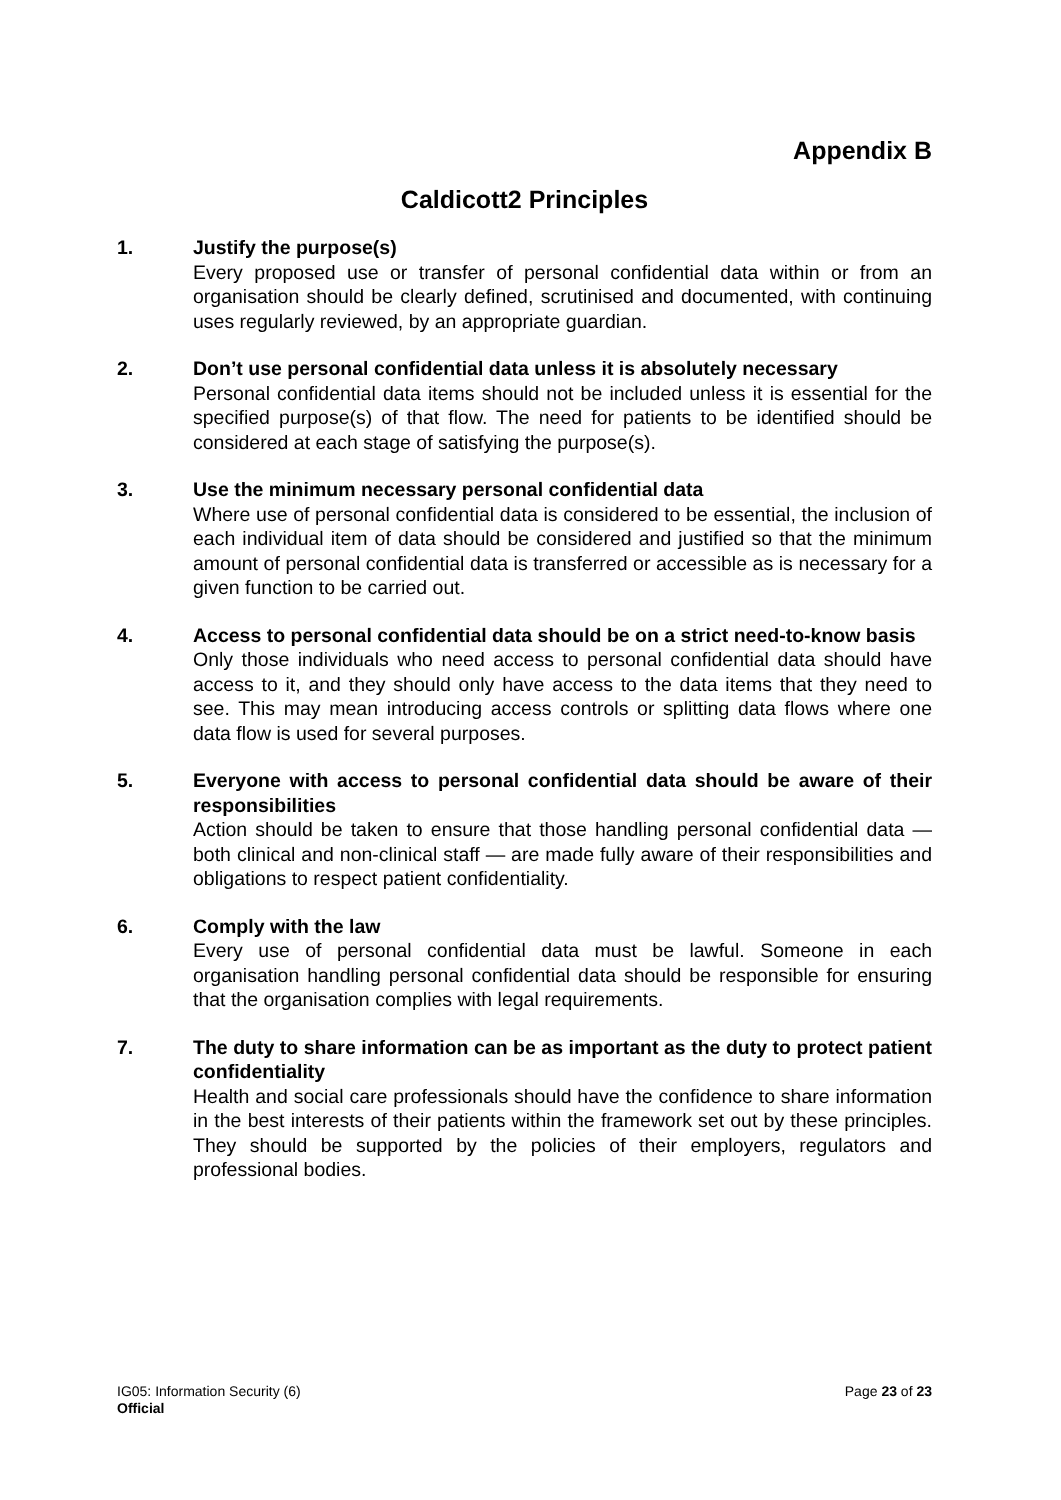Appendix B
Caldicott2 Principles
1. Justify the purpose(s)
Every proposed use or transfer of personal confidential data within or from an organisation should be clearly defined, scrutinised and documented, with continuing uses regularly reviewed, by an appropriate guardian.
2. Don’t use personal confidential data unless it is absolutely necessary
Personal confidential data items should not be included unless it is essential for the specified purpose(s) of that flow. The need for patients to be identified should be considered at each stage of satisfying the purpose(s).
3. Use the minimum necessary personal confidential data
Where use of personal confidential data is considered to be essential, the inclusion of each individual item of data should be considered and justified so that the minimum amount of personal confidential data is transferred or accessible as is necessary for a given function to be carried out.
4. Access to personal confidential data should be on a strict need-to-know basis
Only those individuals who need access to personal confidential data should have access to it, and they should only have access to the data items that they need to see. This may mean introducing access controls or splitting data flows where one data flow is used for several purposes.
5. Everyone with access to personal confidential data should be aware of their responsibilities
Action should be taken to ensure that those handling personal confidential data — both clinical and non-clinical staff — are made fully aware of their responsibilities and obligations to respect patient confidentiality.
6. Comply with the law
Every use of personal confidential data must be lawful. Someone in each organisation handling personal confidential data should be responsible for ensuring that the organisation complies with legal requirements.
7. The duty to share information can be as important as the duty to protect patient confidentiality
Health and social care professionals should have the confidence to share information in the best interests of their patients within the framework set out by these principles. They should be supported by the policies of their employers, regulators and professional bodies.
IG05: Information Security (6)
Official
Page 23 of 23